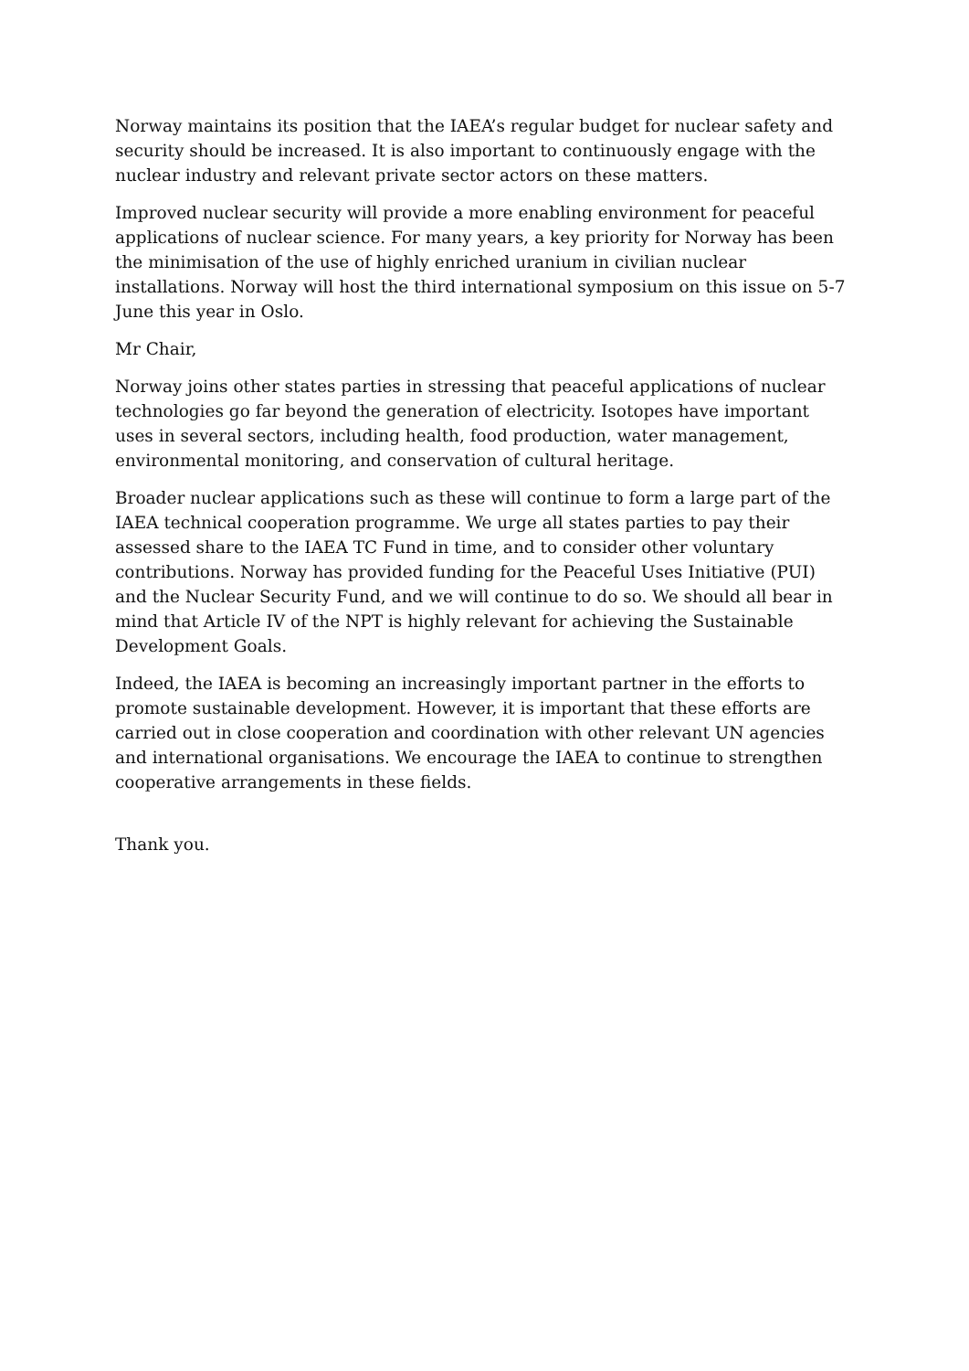Norway maintains its position that the IAEA’s regular budget for nuclear safety and security should be increased. It is also important to continuously engage with the nuclear industry and relevant private sector actors on these matters.
Improved nuclear security will provide a more enabling environment for peaceful applications of nuclear science. For many years, a key priority for Norway has been the minimisation of the use of highly enriched uranium in civilian nuclear installations. Norway will host the third international symposium on this issue on 5-7 June this year in Oslo.
Mr Chair,
Norway joins other states parties in stressing that peaceful applications of nuclear technologies go far beyond the generation of electricity. Isotopes have important uses in several sectors, including health, food production, water management, environmental monitoring, and conservation of cultural heritage.
Broader nuclear applications such as these will continue to form a large part of the IAEA technical cooperation programme. We urge all states parties to pay their assessed share to the IAEA TC Fund in time, and to consider other voluntary contributions. Norway has provided funding for the Peaceful Uses Initiative (PUI) and the Nuclear Security Fund, and we will continue to do so. We should all bear in mind that Article IV of the NPT is highly relevant for achieving the Sustainable Development Goals.
Indeed, the IAEA is becoming an increasingly important partner in the efforts to promote sustainable development. However, it is important that these efforts are carried out in close cooperation and coordination with other relevant UN agencies and international organisations. We encourage the IAEA to continue to strengthen cooperative arrangements in these fields.
Thank you.